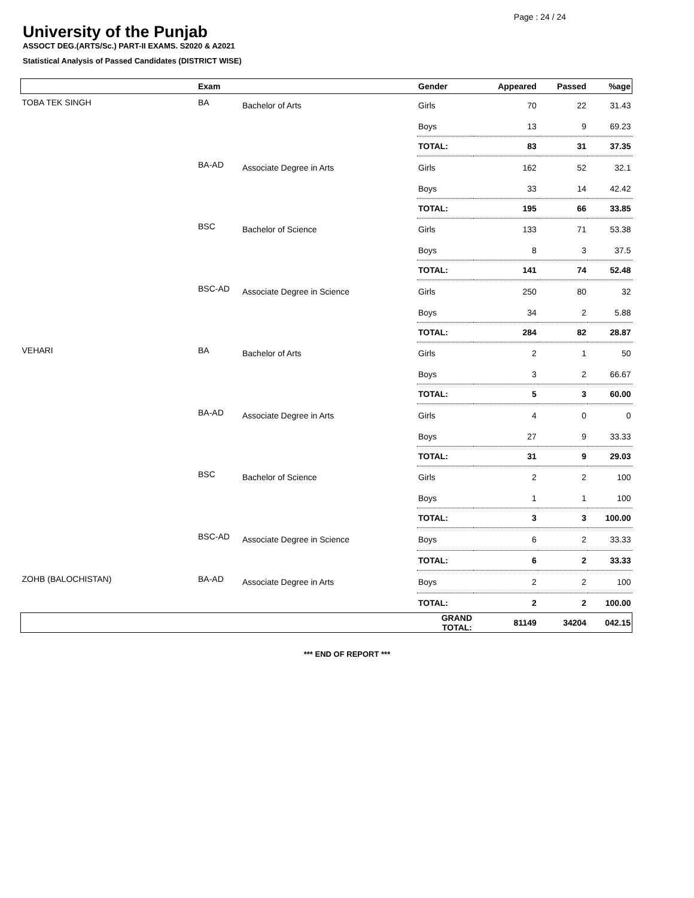Page : 24 / 24
University of the Punjab
ASSOCT DEG.(ARTS/Sc.) PART-II EXAMS. S2020 & A2021
Statistical Analysis of Passed Candidates (DISTRICT WISE)
| | Exam | | Gender | Appeared | Passed | %age |
| --- | --- | --- | --- | --- | --- | --- |
| TOBA TEK SINGH | BA | Bachelor of Arts | Girls | 70 | 22 | 31.43 |
| | | | Boys | 13 | 9 | 69.23 |
| | | | TOTAL: | 83 | 31 | 37.35 |
| | BA-AD | Associate Degree in Arts | Girls | 162 | 52 | 32.1 |
| | | | Boys | 33 | 14 | 42.42 |
| | | | TOTAL: | 195 | 66 | 33.85 |
| | BSC | Bachelor of Science | Girls | 133 | 71 | 53.38 |
| | | | Boys | 8 | 3 | 37.5 |
| | | | TOTAL: | 141 | 74 | 52.48 |
| | BSC-AD | Associate Degree in Science | Girls | 250 | 80 | 32 |
| | | | Boys | 34 | 2 | 5.88 |
| | | | TOTAL: | 284 | 82 | 28.87 |
| VEHARI | BA | Bachelor of Arts | Girls | 2 | 1 | 50 |
| | | | Boys | 3 | 2 | 66.67 |
| | | | TOTAL: | 5 | 3 | 60.00 |
| | BA-AD | Associate Degree in Arts | Girls | 4 | 0 | 0 |
| | | | Boys | 27 | 9 | 33.33 |
| | | | TOTAL: | 31 | 9 | 29.03 |
| | BSC | Bachelor of Science | Girls | 2 | 2 | 100 |
| | | | Boys | 1 | 1 | 100 |
| | | | TOTAL: | 3 | 3 | 100.00 |
| | BSC-AD | Associate Degree in Science | Boys | 6 | 2 | 33.33 |
| | | | TOTAL: | 6 | 2 | 33.33 |
| ZOHB (BALOCHISTAN) | BA-AD | Associate Degree in Arts | Boys | 2 | 2 | 100 |
| | | | TOTAL: | 2 | 2 | 100.00 |
| | | | GRAND TOTAL: | 81149 | 34204 | 042.15 |
*** END OF REPORT ***